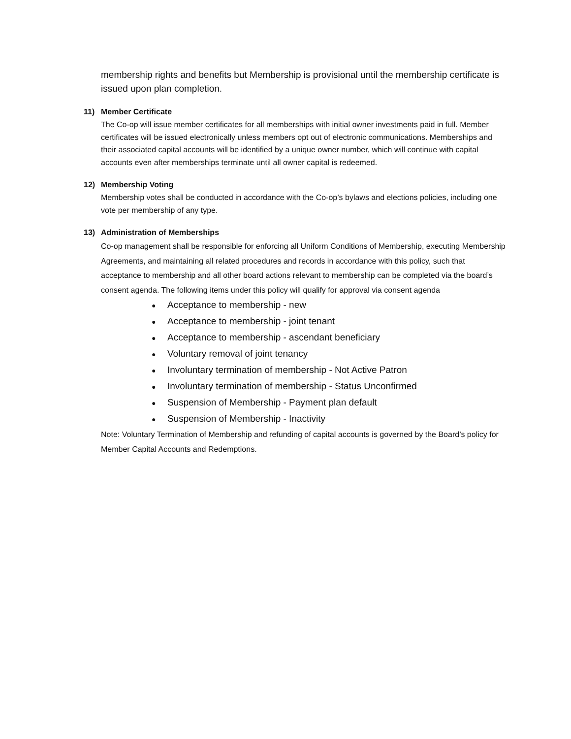membership rights and benefits but Membership is provisional until the membership certificate is issued upon plan completion.
11) Member Certificate
The Co-op will issue member certificates for all memberships with initial owner investments paid in full. Member certificates will be issued electronically unless members opt out of electronic communications. Memberships and their associated capital accounts will be identified by a unique owner number, which will continue with capital accounts even after memberships terminate until all owner capital is redeemed.
12) Membership Voting
Membership votes shall be conducted in accordance with the Co-op’s bylaws and elections policies, including one vote per membership of any type.
13) Administration of Memberships
Co-op management shall be responsible for enforcing all Uniform Conditions of Membership, executing Membership Agreements, and maintaining all related procedures and records in accordance with this policy, such that acceptance to membership and all other board actions relevant to membership can be completed via the board’s consent agenda. The following items under this policy will qualify for approval via consent agenda
● Acceptance to membership - new
● Acceptance to membership - joint tenant
● Acceptance to membership - ascendant beneficiary
● Voluntary removal of joint tenancy
● Involuntary termination of membership - Not Active Patron
● Involuntary termination of membership - Status Unconfirmed
● Suspension of Membership - Payment plan default
● Suspension of Membership - Inactivity
Note: Voluntary Termination of Membership and refunding of capital accounts is governed by the Board’s policy for Member Capital Accounts and Redemptions.